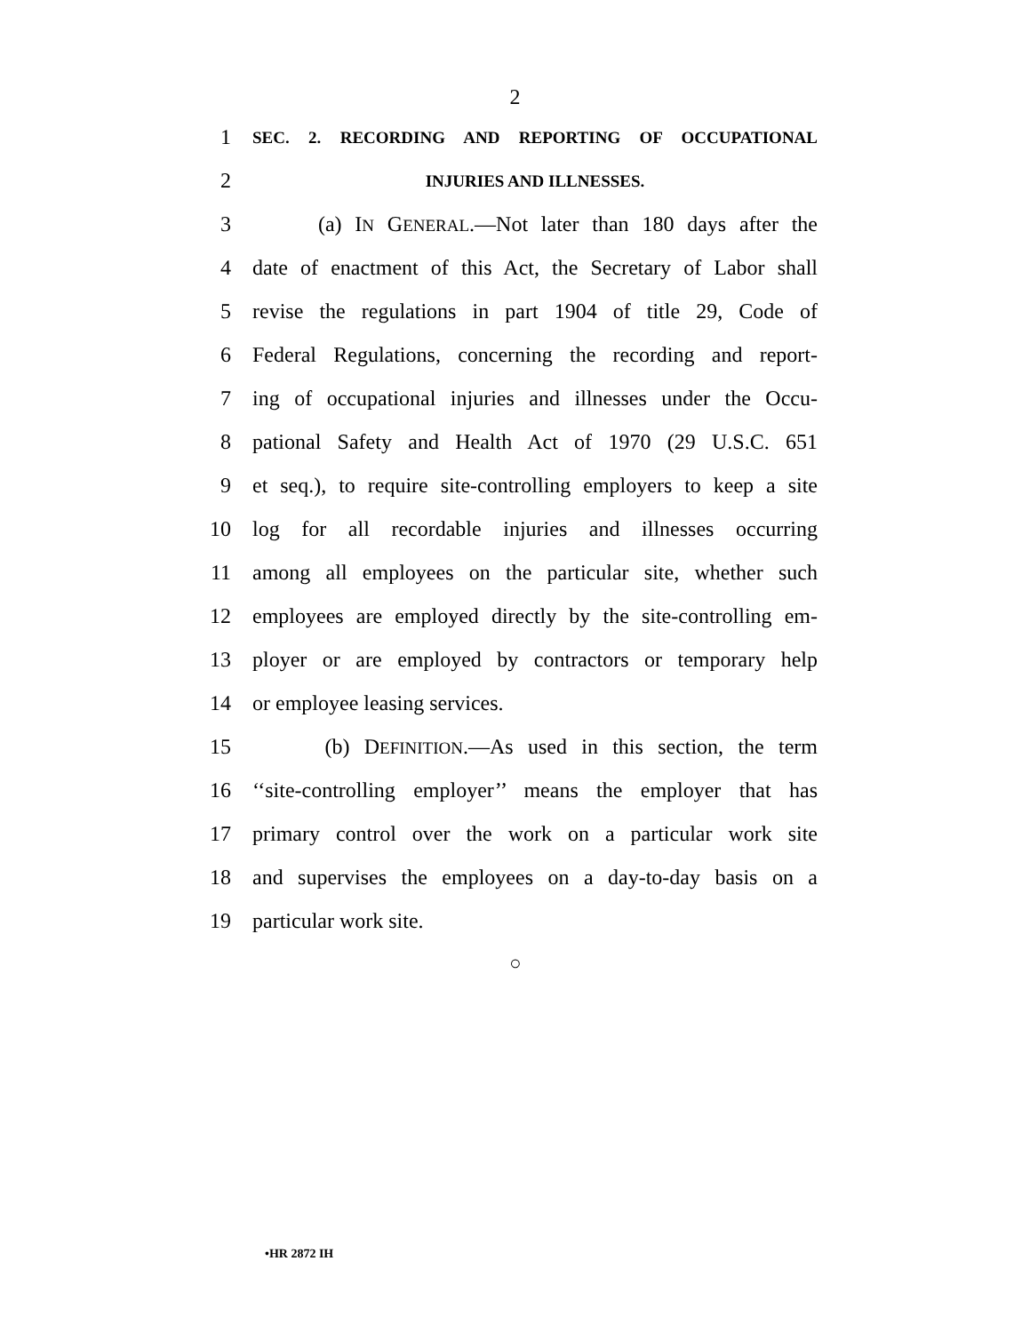2
1 SEC. 2. RECORDING AND REPORTING OF OCCUPATIONAL
2 INJURIES AND ILLNESSES.
3 (a) IN GENERAL.—Not later than 180 days after the
4 date of enactment of this Act, the Secretary of Labor shall
5 revise the regulations in part 1904 of title 29, Code of
6 Federal Regulations, concerning the recording and report-
7 ing of occupational injuries and illnesses under the Occu-
8 pational Safety and Health Act of 1970 (29 U.S.C. 651
9 et seq.), to require site-controlling employers to keep a site
10 log for all recordable injuries and illnesses occurring
11 among all employees on the particular site, whether such
12 employees are employed directly by the site-controlling em-
13 ployer or are employed by contractors or temporary help
14 or employee leasing services.
15 (b) DEFINITION.—As used in this section, the term
16 ‘‘site-controlling employer’’ means the employer that has
17 primary control over the work on a particular work site
18 and supervises the employees on a day-to-day basis on a
19 particular work site.
○
•HR 2872 IH